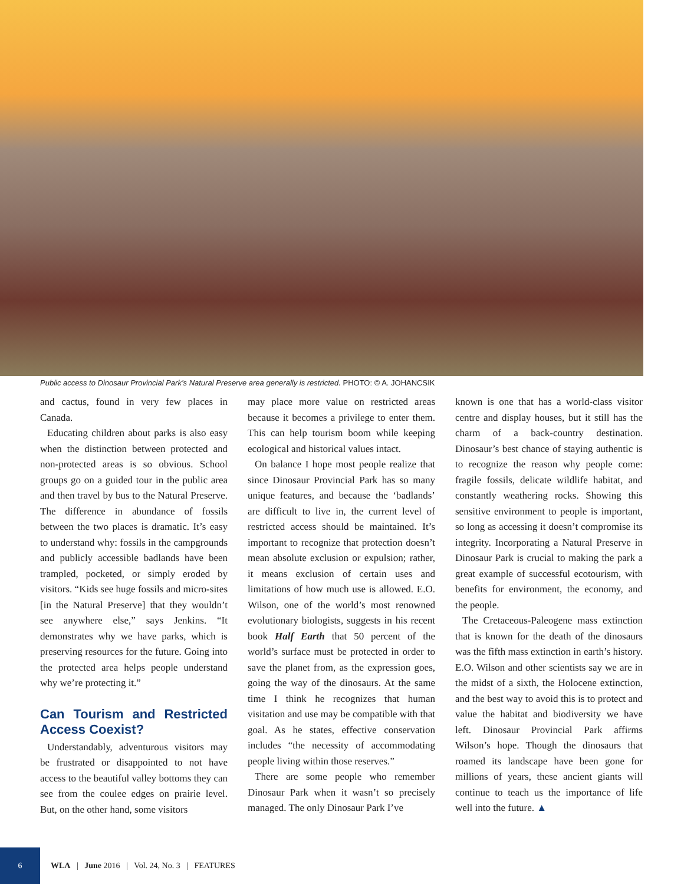Public access to Dinosaur Provincial Park’s Natural Preserve area generally is restricted. PHOTO: © A. JOHANCSIK
and cactus, found in very few places in Canada.
Educating children about parks is also easy when the distinction between protected and non-protected areas is so obvious. School groups go on a guided tour in the public area and then travel by bus to the Natural Preserve. The difference in abundance of fossils between the two places is dramatic. It’s easy to understand why: fossils in the campgrounds and publicly accessible badlands have been trampled, pocketed, or simply eroded by visitors. “Kids see huge fossils and micro-sites [in the Natural Preserve] that they wouldn’t see anywhere else,” says Jenkins. “It demonstrates why we have parks, which is preserving resources for the future. Going into the protected area helps people understand why we’re protecting it.”
Can Tourism and Restricted Access Coexist?
Understandably, adventurous visitors may be frustrated or disappointed to not have access to the beautiful valley bottoms they can see from the coulee edges on prairie level. But, on the other hand, some visitors
may place more value on restricted areas because it becomes a privilege to enter them. This can help tourism boom while keeping ecological and historical values intact.
On balance I hope most people realize that since Dinosaur Provincial Park has so many unique features, and because the ‘badlands’ are difficult to live in, the current level of restricted access should be maintained. It’s important to recognize that protection doesn’t mean absolute exclusion or expulsion; rather, it means exclusion of certain uses and limitations of how much use is allowed. E.O. Wilson, one of the world’s most renowned evolutionary biologists, suggests in his recent book Half Earth that 50 percent of the world’s surface must be protected in order to save the planet from, as the expression goes, going the way of the dinosaurs. At the same time I think he recognizes that human visitation and use may be compatible with that goal. As he states, effective conservation includes “the necessity of accommodating people living within those reserves.”
There are some people who remember Dinosaur Park when it wasn’t so precisely managed. The only Dinosaur Park I’ve
known is one that has a world-class visitor centre and display houses, but it still has the charm of a back-country destination. Dinosaur’s best chance of staying authentic is to recognize the reason why people come: fragile fossils, delicate wildlife habitat, and constantly weathering rocks. Showing this sensitive environment to people is important, so long as accessing it doesn’t compromise its integrity. Incorporating a Natural Preserve in Dinosaur Park is crucial to making the park a great example of successful ecotourism, with benefits for environment, the economy, and the people.
The Cretaceous-Paleogene mass extinction that is known for the death of the dinosaurs was the fifth mass extinction in earth’s history. E.O. Wilson and other scientists say we are in the midst of a sixth, the Holocene extinction, and the best way to avoid this is to protect and value the habitat and biodiversity we have left. Dinosaur Provincial Park affirms Wilson’s hope. Though the dinosaurs that roamed its landscape have been gone for millions of years, these ancient giants will continue to teach us the importance of life well into the future. ▲
6
WLA | June 2016 | Vol. 24, No. 3 | FEATURES